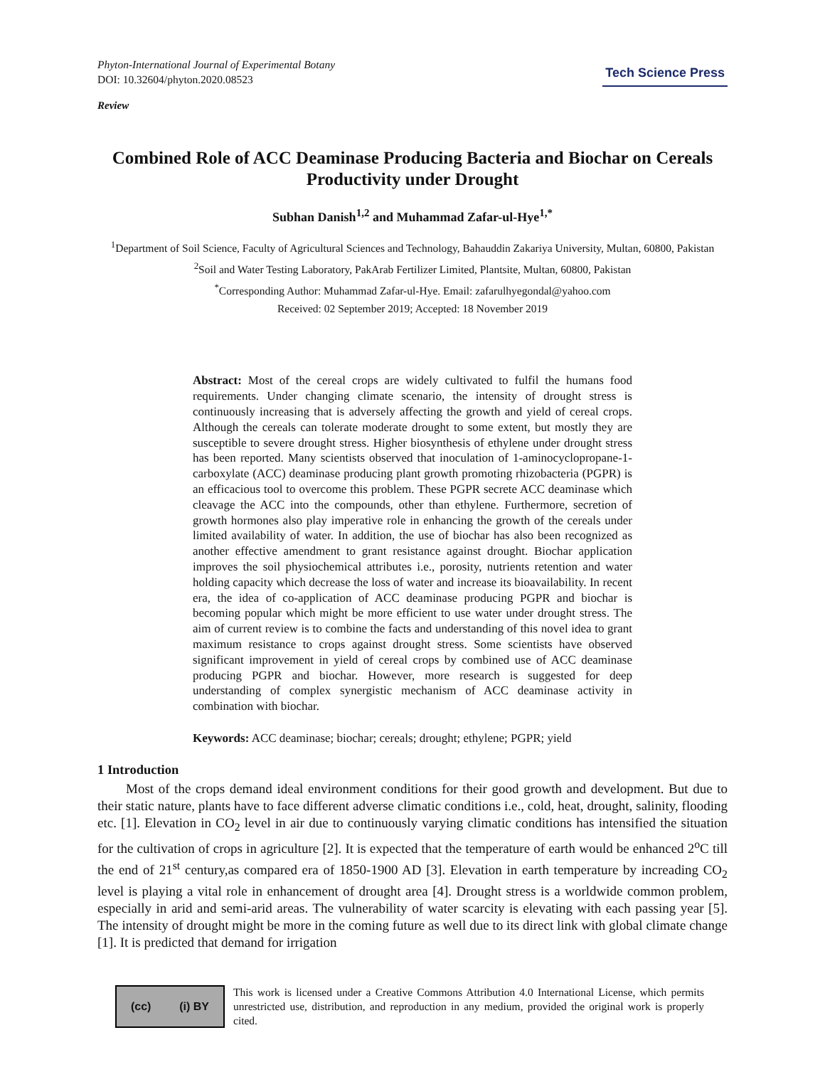Phyton-International Journal of Experimental Botany
DOI: 10.32604/phyton.2020.08523
Tech Science Press
Review
Combined Role of ACC Deaminase Producing Bacteria and Biochar on Cereals Productivity under Drought
Subhan Danish<sup>1,2</sup> and Muhammad Zafar-ul-Hye<sup>1,*</sup>
<sup>1</sup> Department of Soil Science, Faculty of Agricultural Sciences and Technology, Bahauddin Zakariya University, Multan, 60800, Pakistan
<sup>2</sup> Soil and Water Testing Laboratory, PakArab Fertilizer Limited, Plantsite, Multan, 60800, Pakistan
<sup>*</sup> Corresponding Author: Muhammad Zafar-ul-Hye. Email: zafarulhyegondal@yahoo.com
Received: 02 September 2019; Accepted: 18 November 2019
Abstract: Most of the cereal crops are widely cultivated to fulfil the humans food requirements. Under changing climate scenario, the intensity of drought stress is continuously increasing that is adversely affecting the growth and yield of cereal crops. Although the cereals can tolerate moderate drought to some extent, but mostly they are susceptible to severe drought stress. Higher biosynthesis of ethylene under drought stress has been reported. Many scientists observed that inoculation of 1-aminocyclopropane-1-carboxylate (ACC) deaminase producing plant growth promoting rhizobacteria (PGPR) is an efficacious tool to overcome this problem. These PGPR secrete ACC deaminase which cleavage the ACC into the compounds, other than ethylene. Furthermore, secretion of growth hormones also play imperative role in enhancing the growth of the cereals under limited availability of water. In addition, the use of biochar has also been recognized as another effective amendment to grant resistance against drought. Biochar application improves the soil physiochemical attributes i.e., porosity, nutrients retention and water holding capacity which decrease the loss of water and increase its bioavailability. In recent era, the idea of co-application of ACC deaminase producing PGPR and biochar is becoming popular which might be more efficient to use water under drought stress. The aim of current review is to combine the facts and understanding of this novel idea to grant maximum resistance to crops against drought stress. Some scientists have observed significant improvement in yield of cereal crops by combined use of ACC deaminase producing PGPR and biochar. However, more research is suggested for deep understanding of complex synergistic mechanism of ACC deaminase activity in combination with biochar.
Keywords: ACC deaminase; biochar; cereals; drought; ethylene; PGPR; yield
1 Introduction
Most of the crops demand ideal environment conditions for their good growth and development. But due to their static nature, plants have to face different adverse climatic conditions i.e., cold, heat, drought, salinity, flooding etc. [1]. Elevation in CO<sub>2</sub> level in air due to continuously varying climatic conditions has intensified the situation for the cultivation of crops in agriculture [2]. It is expected that the temperature of earth would be enhanced 2<sup>o</sup>C till the end of 21<sup>st</sup> century,as compared era of 1850-1900 AD [3]. Elevation in earth temperature by increading CO<sub>2</sub> level is playing a vital role in enhancement of drought area [4]. Drought stress is a worldwide common problem, especially in arid and semi-arid areas. The vulnerability of water scarcity is elevating with each passing year [5]. The intensity of drought might be more in the coming future as well due to its direct link with global climate change [1]. It is predicted that demand for irrigation
(cc) (i) BY
This work is licensed under a Creative Commons Attribution 4.0 International License, which permits unrestricted use, distribution, and reproduction in any medium, provided the original work is properly cited.